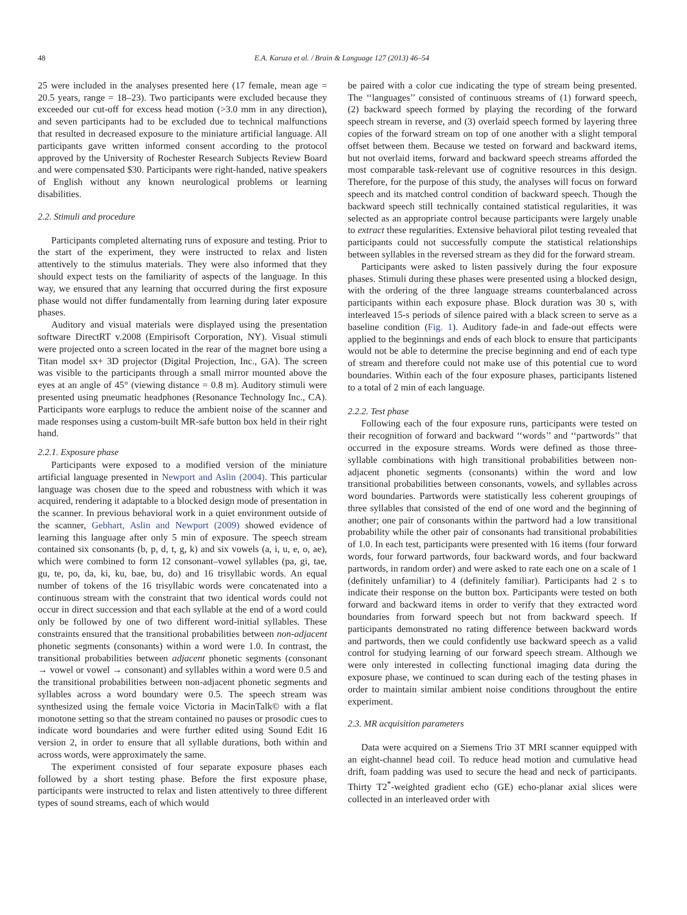48 E.A. Karuza et al. / Brain & Language 127 (2013) 46–54
25 were included in the analyses presented here (17 female, mean age = 20.5 years, range = 18–23). Two participants were excluded because they exceeded our cut-off for excess head motion (>3.0 mm in any direction), and seven participants had to be excluded due to technical malfunctions that resulted in decreased exposure to the miniature artificial language. All participants gave written informed consent according to the protocol approved by the University of Rochester Research Subjects Review Board and were compensated $30. Participants were right-handed, native speakers of English without any known neurological problems or learning disabilities.
2.2. Stimuli and procedure
Participants completed alternating runs of exposure and testing. Prior to the start of the experiment, they were instructed to relax and listen attentively to the stimulus materials. They were also informed that they should expect tests on the familiarity of aspects of the language. In this way, we ensured that any learning that occurred during the first exposure phase would not differ fundamentally from learning during later exposure phases.
Auditory and visual materials were displayed using the presentation software DirectRT v.2008 (Empirisoft Corporation, NY). Visual stimuli were projected onto a screen located in the rear of the magnet bore using a Titan model sx+ 3D projector (Digital Projection, Inc., GA). The screen was visible to the participants through a small mirror mounted above the eyes at an angle of 45° (viewing distance = 0.8 m). Auditory stimuli were presented using pneumatic headphones (Resonance Technology Inc., CA). Participants wore earplugs to reduce the ambient noise of the scanner and made responses using a custom-built MR-safe button box held in their right hand.
2.2.1. Exposure phase
Participants were exposed to a modified version of the miniature artificial language presented in Newport and Aslin (2004). This particular language was chosen due to the speed and robustness with which it was acquired, rendering it adaptable to a blocked design mode of presentation in the scanner. In previous behavioral work in a quiet environment outside of the scanner, Gebhart, Aslin and Newport (2009) showed evidence of learning this language after only 5 min of exposure. The speech stream contained six consonants (b, p, d, t, g, k) and six vowels (a, i, u, e, o, ae), which were combined to form 12 consonant–vowel syllables (pa, gi, tae, gu, te, po, da, ki, ku, bae, bu, do) and 16 trisyllabic words. An equal number of tokens of the 16 trisyllabic words were concatenated into a continuous stream with the constraint that two identical words could not occur in direct succession and that each syllable at the end of a word could only be followed by one of two different word-initial syllables. These constraints ensured that the transitional probabilities between non-adjacent phonetic segments (consonants) within a word were 1.0. In contrast, the transitional probabilities between adjacent phonetic segments (consonant → vowel or vowel → consonant) and syllables within a word were 0.5 and the transitional probabilities between non-adjacent phonetic segments and syllables across a word boundary were 0.5. The speech stream was synthesized using the female voice Victoria in MacinTalk© with a flat monotone setting so that the stream contained no pauses or prosodic cues to indicate word boundaries and were further edited using Sound Edit 16 version 2, in order to ensure that all syllable durations, both within and across words, were approximately the same.
The experiment consisted of four separate exposure phases each followed by a short testing phase. Before the first exposure phase, participants were instructed to relax and listen attentively to three different types of sound streams, each of which would
be paired with a color cue indicating the type of stream being presented. The ‘‘languages’’ consisted of continuous streams of (1) forward speech, (2) backward speech formed by playing the recording of the forward speech stream in reverse, and (3) overlaid speech formed by layering three copies of the forward stream on top of one another with a slight temporal offset between them. Because we tested on forward and backward items, but not overlaid items, forward and backward speech streams afforded the most comparable task-relevant use of cognitive resources in this design. Therefore, for the purpose of this study, the analyses will focus on forward speech and its matched control condition of backward speech. Though the backward speech still technically contained statistical regularities, it was selected as an appropriate control because participants were largely unable to extract these regularities. Extensive behavioral pilot testing revealed that participants could not successfully compute the statistical relationships between syllables in the reversed stream as they did for the forward stream.
Participants were asked to listen passively during the four exposure phases. Stimuli during these phases were presented using a blocked design, with the ordering of the three language streams counterbalanced across participants within each exposure phase. Block duration was 30 s, with interleaved 15-s periods of silence paired with a black screen to serve as a baseline condition (Fig. 1). Auditory fade-in and fade-out effects were applied to the beginnings and ends of each block to ensure that participants would not be able to determine the precise beginning and end of each type of stream and therefore could not make use of this potential cue to word boundaries. Within each of the four exposure phases, participants listened to a total of 2 min of each language.
2.2.2. Test phase
Following each of the four exposure runs, participants were tested on their recognition of forward and backward ‘‘words’’ and ‘‘partwords’’ that occurred in the exposure streams. Words were defined as those three-syllable combinations with high transitional probabilities between non-adjacent phonetic segments (consonants) within the word and low transitional probabilities between consonants, vowels, and syllables across word boundaries. Partwords were statistically less coherent groupings of three syllables that consisted of the end of one word and the beginning of another; one pair of consonants within the partword had a low transitional probability while the other pair of consonants had transitional probabilities of 1.0. In each test, participants were presented with 16 items (four forward words, four forward partwords, four backward words, and four backward partwords, in random order) and were asked to rate each one on a scale of 1 (definitely unfamiliar) to 4 (definitely familiar). Participants had 2 s to indicate their response on the button box. Participants were tested on both forward and backward items in order to verify that they extracted word boundaries from forward speech but not from backward speech. If participants demonstrated no rating difference between backward words and partwords, then we could confidently use backward speech as a valid control for studying learning of our forward speech stream. Although we were only interested in collecting functional imaging data during the exposure phase, we continued to scan during each of the testing phases in order to maintain similar ambient noise conditions throughout the entire experiment.
2.3. MR acquisition parameters
Data were acquired on a Siemens Trio 3T MRI scanner equipped with an eight-channel head coil. To reduce head motion and cumulative head drift, foam padding was used to secure the head and neck of participants. Thirty T2<sup>*</sup>-weighted gradient echo (GE) echo-planar axial slices were collected in an interleaved order with